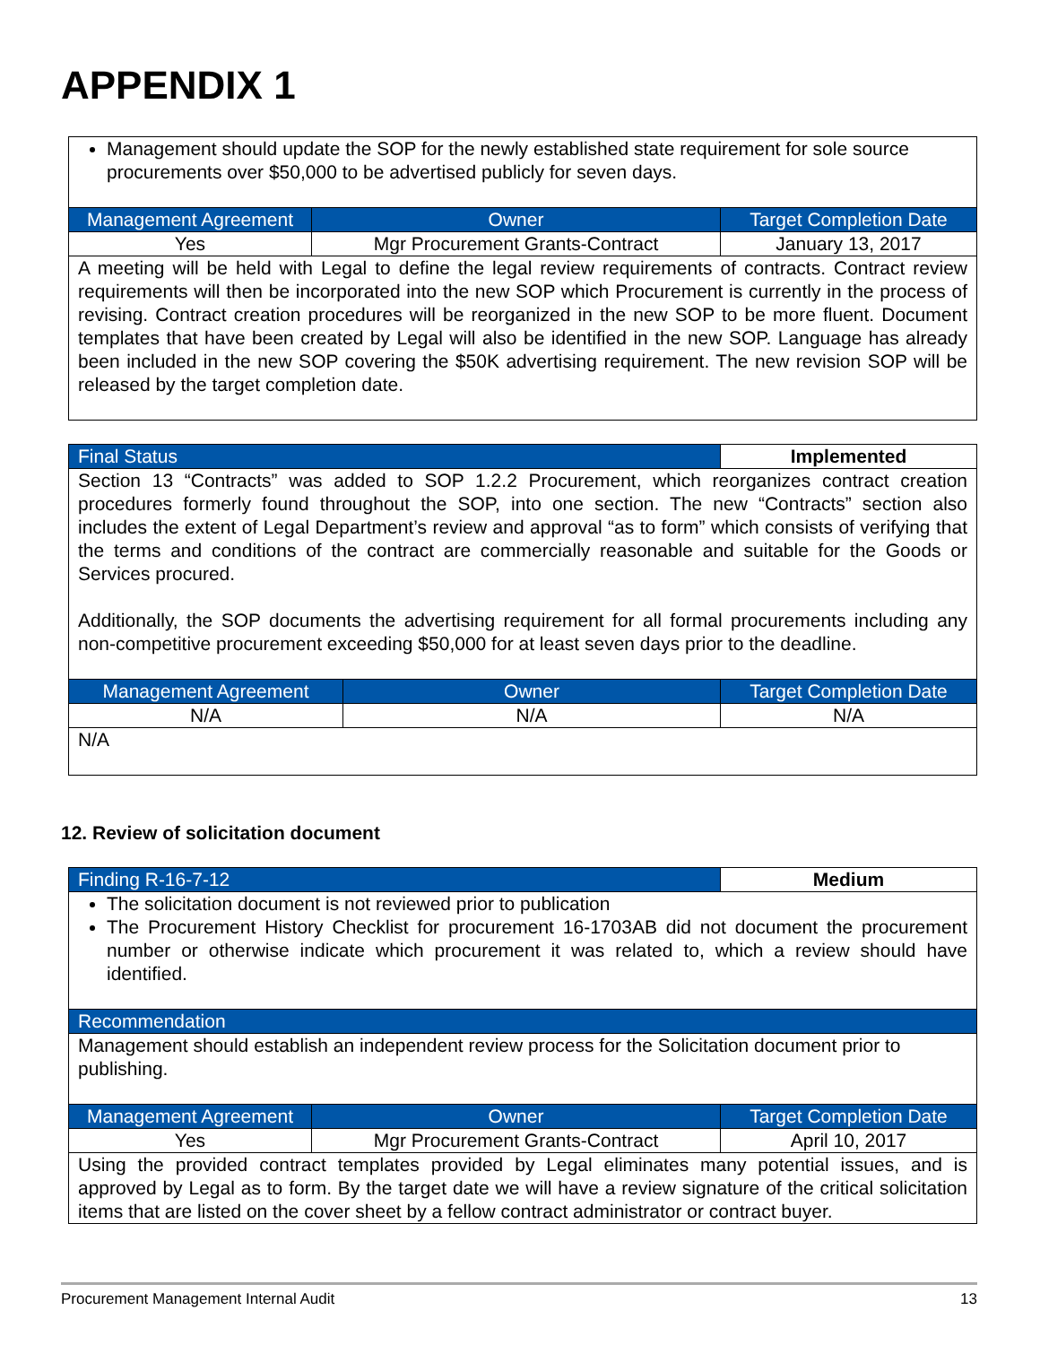APPENDIX 1
| Management should update the SOP for the newly established state requirement for sole source procurements over $50,000 to be advertised publicly for seven days. | | |
| Management Agreement | Owner | Target Completion Date |
| Yes | Mgr Procurement Grants-Contract | January 13, 2017 |
| A meeting will be held with Legal to define the legal review requirements of contracts. Contract review requirements will then be incorporated into the new SOP which Procurement is currently in the process of revising. Contract creation procedures will be reorganized in the new SOP to be more fluent. Document templates that have been created by Legal will also be identified in the new SOP. Language has already been included in the new SOP covering the $50K advertising requirement. The new revision SOP will be released by the target completion date. | | |
| Final Status | | Implemented |
| --- | --- | --- |
| Section 13 “Contracts” was added to SOP 1.2.2 Procurement, which reorganizes contract creation procedures formerly found throughout the SOP, into one section. The new “Contracts” section also includes the extent of Legal Department’s review and approval “as to form” which consists of verifying that the terms and conditions of the contract are commercially reasonable and suitable for the Goods or Services procured. Additionally, the SOP documents the advertising requirement for all formal procurements including any non-competitive procurement exceeding $50,000 for at least seven days prior to the deadline. | | |
| Management Agreement | Owner | Target Completion Date |
| N/A | N/A | N/A |
| N/A | | |
12. Review of solicitation document
| Finding R-16-7-12 | | Medium |
| --- | --- | --- |
| The solicitation document is not reviewed prior to publication The Procurement History Checklist for procurement 16-1703AB did not document the procurement number or otherwise indicate which procurement it was related to, which a review should have identified. | | |
| Recommendation | | |
| Management should establish an independent review process for the Solicitation document prior to publishing. | | |
| Management Agreement | Owner | Target Completion Date |
| Yes | Mgr Procurement Grants-Contract | April 10, 2017 |
| Using the provided contract templates provided by Legal eliminates many potential issues, and is approved by Legal as to form. By the target date we will have a review signature of the critical solicitation items that are listed on the cover sheet by a fellow contract administrator or contract buyer. | | |
Procurement Management Internal Audit 13